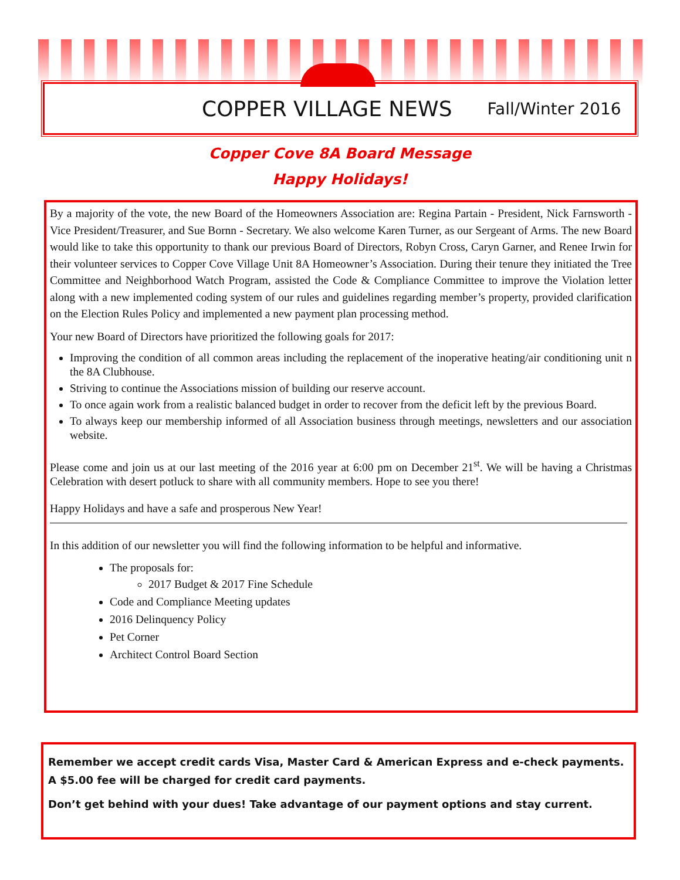COPPER VILLAGE NEWS Fall/Winter 2016
Copper Cove 8A Board Message
Happy Holidays!
By a majority of the vote, the new Board of the Homeowners Association are: Regina Partain - President, Nick Farnsworth - Vice President/Treasurer, and Sue Bornn - Secretary. We also welcome Karen Turner, as our Sergeant of Arms. The new Board would like to take this opportunity to thank our previous Board of Directors, Robyn Cross, Caryn Garner, and Renee Irwin for their volunteer services to Copper Cove Village Unit 8A Homeowner’s Association. During their tenure they initiated the Tree Committee and Neighborhood Watch Program, assisted the Code & Compliance Committee to improve the Violation letter along with a new implemented coding system of our rules and guidelines regarding member’s property, provided clarification on the Election Rules Policy and implemented a new payment plan processing method.
Your new Board of Directors have prioritized the following goals for 2017:
Improving the condition of all common areas including the replacement of the inoperative heating/air conditioning unit n the 8A Clubhouse.
Striving to continue the Associations mission of building our reserve account.
To once again work from a realistic balanced budget in order to recover from the deficit left by the previous Board.
To always keep our membership informed of all Association business through meetings, newsletters and our association website.
Please come and join us at our last meeting of the 2016 year at 6:00 pm on December 21<sup>st</sup>. We will be having a Christmas Celebration with desert potluck to share with all community members. Hope to see you there!
Happy Holidays and have a safe and prosperous New Year!
In this addition of our newsletter you will find the following information to be helpful and informative.
The proposals for:
2017 Budget & 2017 Fine Schedule
Code and Compliance Meeting updates
2016 Delinquency Policy
Pet Corner
Architect Control Board Section
Remember we accept credit cards Visa, Master Card & American Express and e-check payments. A $5.00 fee will be charged for credit card payments.
Don’t get behind with your dues! Take advantage of our payment options and stay current.